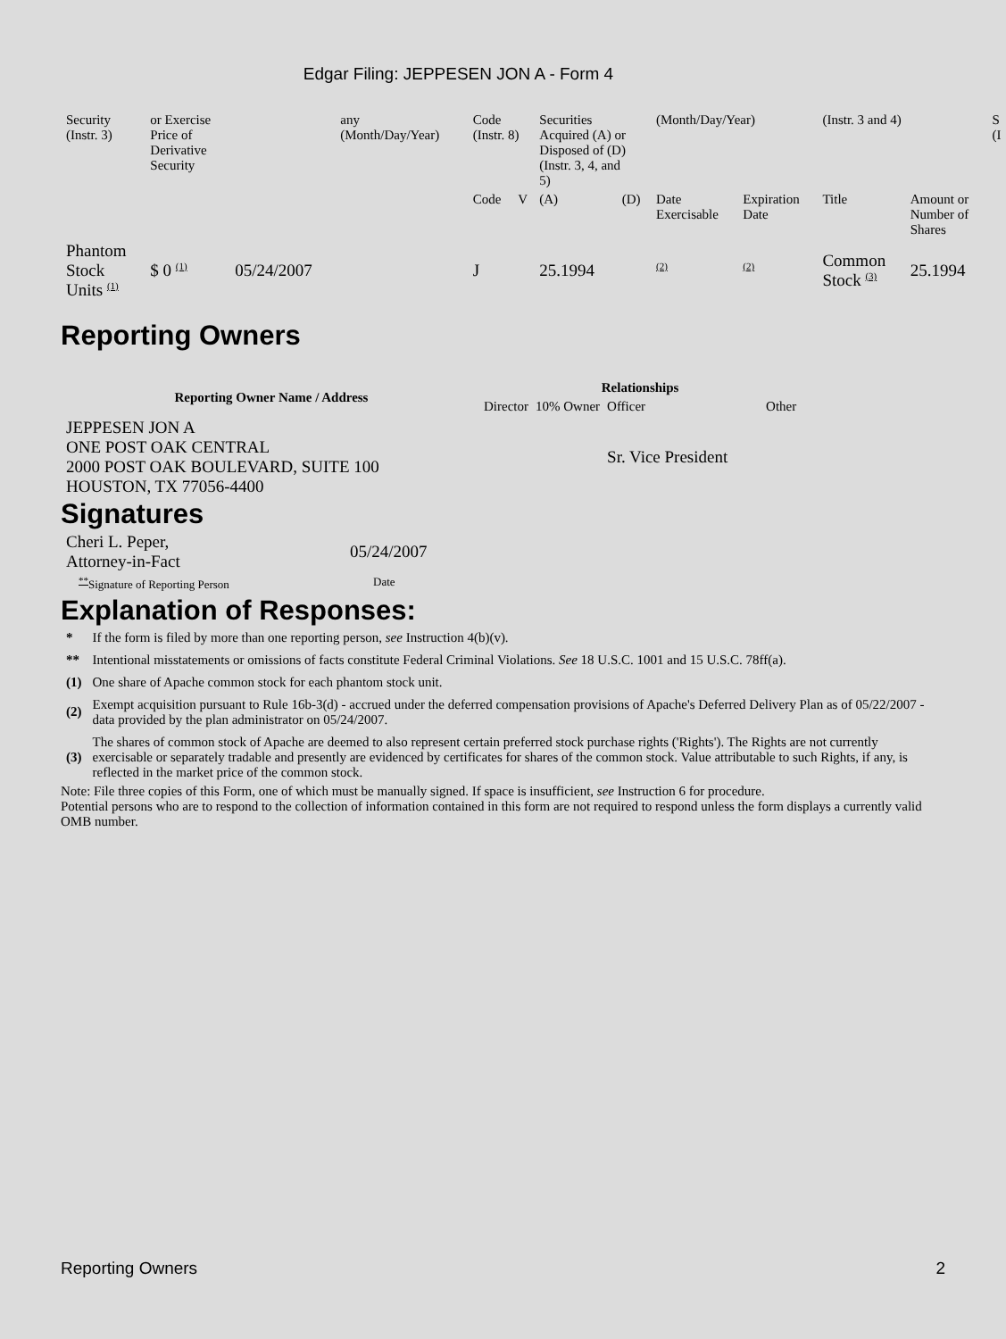Edgar Filing: JEPPESEN JON A - Form 4
| Security (Instr. 3) | or Exercise Price of Derivative Security | | any (Month/Day/Year) | Code (Instr. 8) | | Securities Acquired (A) or Disposed of (D) (Instr. 3, 4, and 5) | | (Month/Day/Year) | | (Instr. 3 and 4) | | S (I |
| | | | | Code | V | (A) | (D) | Date Exercisable | Expiration Date | Title | Amount or Number of Shares | |
| Phantom Stock Units <sup>(1)</sup> | $ 0 <sup>(1)</sup> | 05/24/2007 | | J | | 25.1994 | | <sup>(2)</sup> | <sup>(2)</sup> | Common Stock <sup>(3)</sup> | 25.1994 | |
Reporting Owners
| Reporting Owner Name / Address | Relationships | | | |
| --- | --- | --- | --- | --- |
| | Director | 10% Owner | Officer | Other |
| JEPPESEN JON A ONE POST OAK CENTRAL 2000 POST OAK BOULEVARD, SUITE 100 HOUSTON, TX 77056-4400 | | | Sr. Vice President | |
Signatures
| Cheri L. Peper, Attorney-in-Fact | 05/24/2007 |
| <sup>**</sup> Signature of Reporting Person | Date |
Explanation of Responses:
| * | If the form is filed by more than one reporting person, see Instruction 4(b)(v). |
| ** | Intentional misstatements or omissions of facts constitute Federal Criminal Violations. See 18 U.S.C. 1001 and 15 U.S.C. 78ff(a). |
| (1) | One share of Apache common stock for each phantom stock unit. |
| (2) | Exempt acquisition pursuant to Rule 16b-3(d) - accrued under the deferred compensation provisions of Apache's Deferred Delivery Plan as of 05/22/2007 - data provided by the plan administrator on 05/24/2007. |
| (3) | The shares of common stock of Apache are deemed to also represent certain preferred stock purchase rights ('Rights'). The Rights are not currently exercisable or separately tradable and presently are evidenced by certificates for shares of the common stock. Value attributable to such Rights, if any, is reflected in the market price of the common stock. |
Note: File three copies of this Form, one of which must be manually signed. If space is insufficient, see Instruction 6 for procedure.
Potential persons who are to respond to the collection of information contained in this form are not required to respond unless the form displays a currently valid OMB number.
Reporting Owners 2